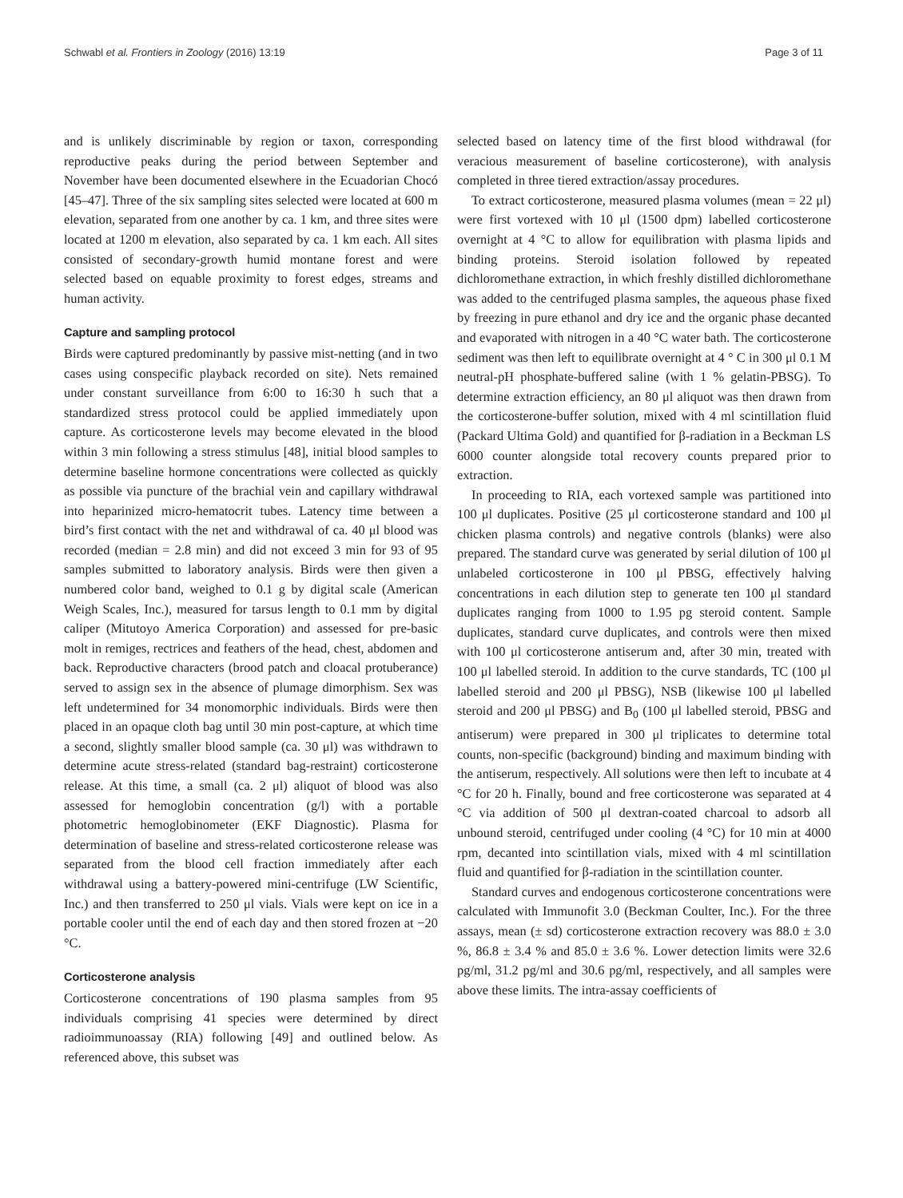Schwabl et al. Frontiers in Zoology (2016) 13:19 Page 3 of 11
and is unlikely discriminable by region or taxon, corresponding reproductive peaks during the period between September and November have been documented elsewhere in the Ecuadorian Chocó [45–47]. Three of the six sampling sites selected were located at 600 m elevation, separated from one another by ca. 1 km, and three sites were located at 1200 m elevation, also separated by ca. 1 km each. All sites consisted of secondary-growth humid montane forest and were selected based on equable proximity to forest edges, streams and human activity.
Capture and sampling protocol
Birds were captured predominantly by passive mist-netting (and in two cases using conspecific playback recorded on site). Nets remained under constant surveillance from 6:00 to 16:30 h such that a standardized stress protocol could be applied immediately upon capture. As corticosterone levels may become elevated in the blood within 3 min following a stress stimulus [48], initial blood samples to determine baseline hormone concentrations were collected as quickly as possible via puncture of the brachial vein and capillary withdrawal into heparinized micro-hematocrit tubes. Latency time between a bird’s first contact with the net and withdrawal of ca. 40 μl blood was recorded (median = 2.8 min) and did not exceed 3 min for 93 of 95 samples submitted to laboratory analysis. Birds were then given a numbered color band, weighed to 0.1 g by digital scale (American Weigh Scales, Inc.), measured for tarsus length to 0.1 mm by digital caliper (Mitutoyo America Corporation) and assessed for pre-basic molt in remiges, rectrices and feathers of the head, chest, abdomen and back. Reproductive characters (brood patch and cloacal protuberance) served to assign sex in the absence of plumage dimorphism. Sex was left undetermined for 34 monomorphic individuals. Birds were then placed in an opaque cloth bag until 30 min post-capture, at which time a second, slightly smaller blood sample (ca. 30 μl) was withdrawn to determine acute stress-related (standard bag-restraint) corticosterone release. At this time, a small (ca. 2 μl) aliquot of blood was also assessed for hemoglobin concentration (g/l) with a portable photometric hemoglobinometer (EKF Diagnostic). Plasma for determination of baseline and stress-related corticosterone release was separated from the blood cell fraction immediately after each withdrawal using a battery-powered mini-centrifuge (LW Scientific, Inc.) and then transferred to 250 μl vials. Vials were kept on ice in a portable cooler until the end of each day and then stored frozen at −20 °C.
Corticosterone analysis
Corticosterone concentrations of 190 plasma samples from 95 individuals comprising 41 species were determined by direct radioimmunoassay (RIA) following [49] and outlined below. As referenced above, this subset was
selected based on latency time of the first blood withdrawal (for veracious measurement of baseline corticosterone), with analysis completed in three tiered extraction/assay procedures.
To extract corticosterone, measured plasma volumes (mean = 22 μl) were first vortexed with 10 μl (1500 dpm) labelled corticosterone overnight at 4 °C to allow for equilibration with plasma lipids and binding proteins. Steroid isolation followed by repeated dichloromethane extraction, in which freshly distilled dichloromethane was added to the centrifuged plasma samples, the aqueous phase fixed by freezing in pure ethanol and dry ice and the organic phase decanted and evaporated with nitrogen in a 40 °C water bath. The corticosterone sediment was then left to equilibrate overnight at 4 ° C in 300 μl 0.1 M neutral-pH phosphate-buffered saline (with 1 % gelatin-PBSG). To determine extraction efficiency, an 80 μl aliquot was then drawn from the corticosterone-buffer solution, mixed with 4 ml scintillation fluid (Packard Ultima Gold) and quantified for β-radiation in a Beckman LS 6000 counter alongside total recovery counts prepared prior to extraction.
In proceeding to RIA, each vortexed sample was partitioned into 100 μl duplicates. Positive (25 μl corticosterone standard and 100 μl chicken plasma controls) and negative controls (blanks) were also prepared. The standard curve was generated by serial dilution of 100 μl unlabeled corticosterone in 100 μl PBSG, effectively halving concentrations in each dilution step to generate ten 100 μl standard duplicates ranging from 1000 to 1.95 pg steroid content. Sample duplicates, standard curve duplicates, and controls were then mixed with 100 μl corticosterone antiserum and, after 30 min, treated with 100 μl labelled steroid. In addition to the curve standards, TC (100 μl labelled steroid and 200 μl PBSG), NSB (likewise 100 μl labelled steroid and 200 μl PBSG) and B<sub>0</sub> (100 μl labelled steroid, PBSG and antiserum) were prepared in 300 μl triplicates to determine total counts, non-specific (background) binding and maximum binding with the antiserum, respectively. All solutions were then left to incubate at 4 °C for 20 h. Finally, bound and free corticosterone was separated at 4 °C via addition of 500 μl dextran-coated charcoal to adsorb all unbound steroid, centrifuged under cooling (4 °C) for 10 min at 4000 rpm, decanted into scintillation vials, mixed with 4 ml scintillation fluid and quantified for β-radiation in the scintillation counter.
Standard curves and endogenous corticosterone concentrations were calculated with Immunofit 3.0 (Beckman Coulter, Inc.). For the three assays, mean (± sd) corticosterone extraction recovery was 88.0 ± 3.0 %, 86.8 ± 3.4 % and 85.0 ± 3.6 %. Lower detection limits were 32.6 pg/ml, 31.2 pg/ml and 30.6 pg/ml, respectively, and all samples were above these limits. The intra-assay coefficients of